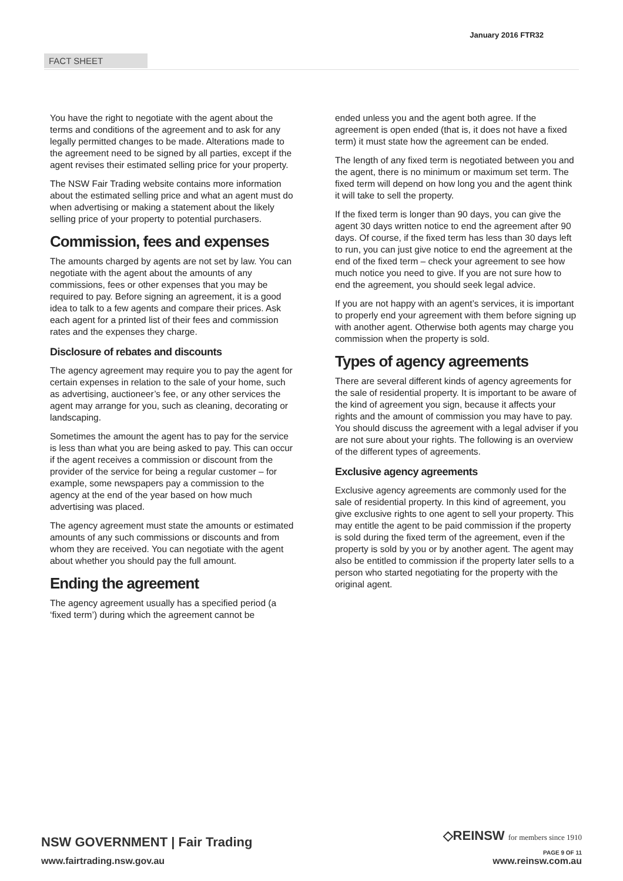FACT SHEET
January 2016 FTR32
You have the right to negotiate with the agent about the terms and conditions of the agreement and to ask for any legally permitted changes to be made. Alterations made to the agreement need to be signed by all parties, except if the agent revises their estimated selling price for your property.
The NSW Fair Trading website contains more information about the estimated selling price and what an agent must do when advertising or making a statement about the likely selling price of your property to potential purchasers.
Commission, fees and expenses
The amounts charged by agents are not set by law. You can negotiate with the agent about the amounts of any commissions, fees or other expenses that you may be required to pay. Before signing an agreement, it is a good idea to talk to a few agents and compare their prices. Ask each agent for a printed list of their fees and commission rates and the expenses they charge.
Disclosure of rebates and discounts
The agency agreement may require you to pay the agent for certain expenses in relation to the sale of your home, such as advertising, auctioneer’s fee, or any other services the agent may arrange for you, such as cleaning, decorating or landscaping.
Sometimes the amount the agent has to pay for the service is less than what you are being asked to pay. This can occur if the agent receives a commission or discount from the provider of the service for being a regular customer – for example, some newspapers pay a commission to the agency at the end of the year based on how much advertising was placed.
The agency agreement must state the amounts or estimated amounts of any such commissions or discounts and from whom they are received. You can negotiate with the agent about whether you should pay the full amount.
Ending the agreement
The agency agreement usually has a specified period (a ‘fixed term’) during which the agreement cannot be
ended unless you and the agent both agree. If the agreement is open ended (that is, it does not have a fixed term) it must state how the agreement can be ended.
The length of any fixed term is negotiated between you and the agent, there is no minimum or maximum set term. The fixed term will depend on how long you and the agent think it will take to sell the property.
If the fixed term is longer than 90 days, you can give the agent 30 days written notice to end the agreement after 90 days. Of course, if the fixed term has less than 30 days left to run, you can just give notice to end the agreement at the end of the fixed term – check your agreement to see how much notice you need to give. If you are not sure how to end the agreement, you should seek legal advice.
If you are not happy with an agent’s services, it is important to properly end your agreement with them before signing up with another agent. Otherwise both agents may charge you commission when the property is sold.
Types of agency agreements
There are several different kinds of agency agreements for the sale of residential property. It is important to be aware of the kind of agreement you sign, because it affects your rights and the amount of commission you may have to pay. You should discuss the agreement with a legal adviser if you are not sure about your rights. The following is an overview of the different types of agreements.
Exclusive agency agreements
Exclusive agency agreements are commonly used for the sale of residential property. In this kind of agreement, you give exclusive rights to one agent to sell your property. This may entitle the agent to be paid commission if the property is sold during the fixed term of the agreement, even if the property is sold by you or by another agent. The agent may also be entitled to commission if the property later sells to a person who started negotiating for the property with the original agent.
NSW GOVERNMENT | Fair Trading
www.fairtrading.nsw.gov.au
◇REINSW for members since 1910
PAGE 9 OF 11
www.reinsw.com.au